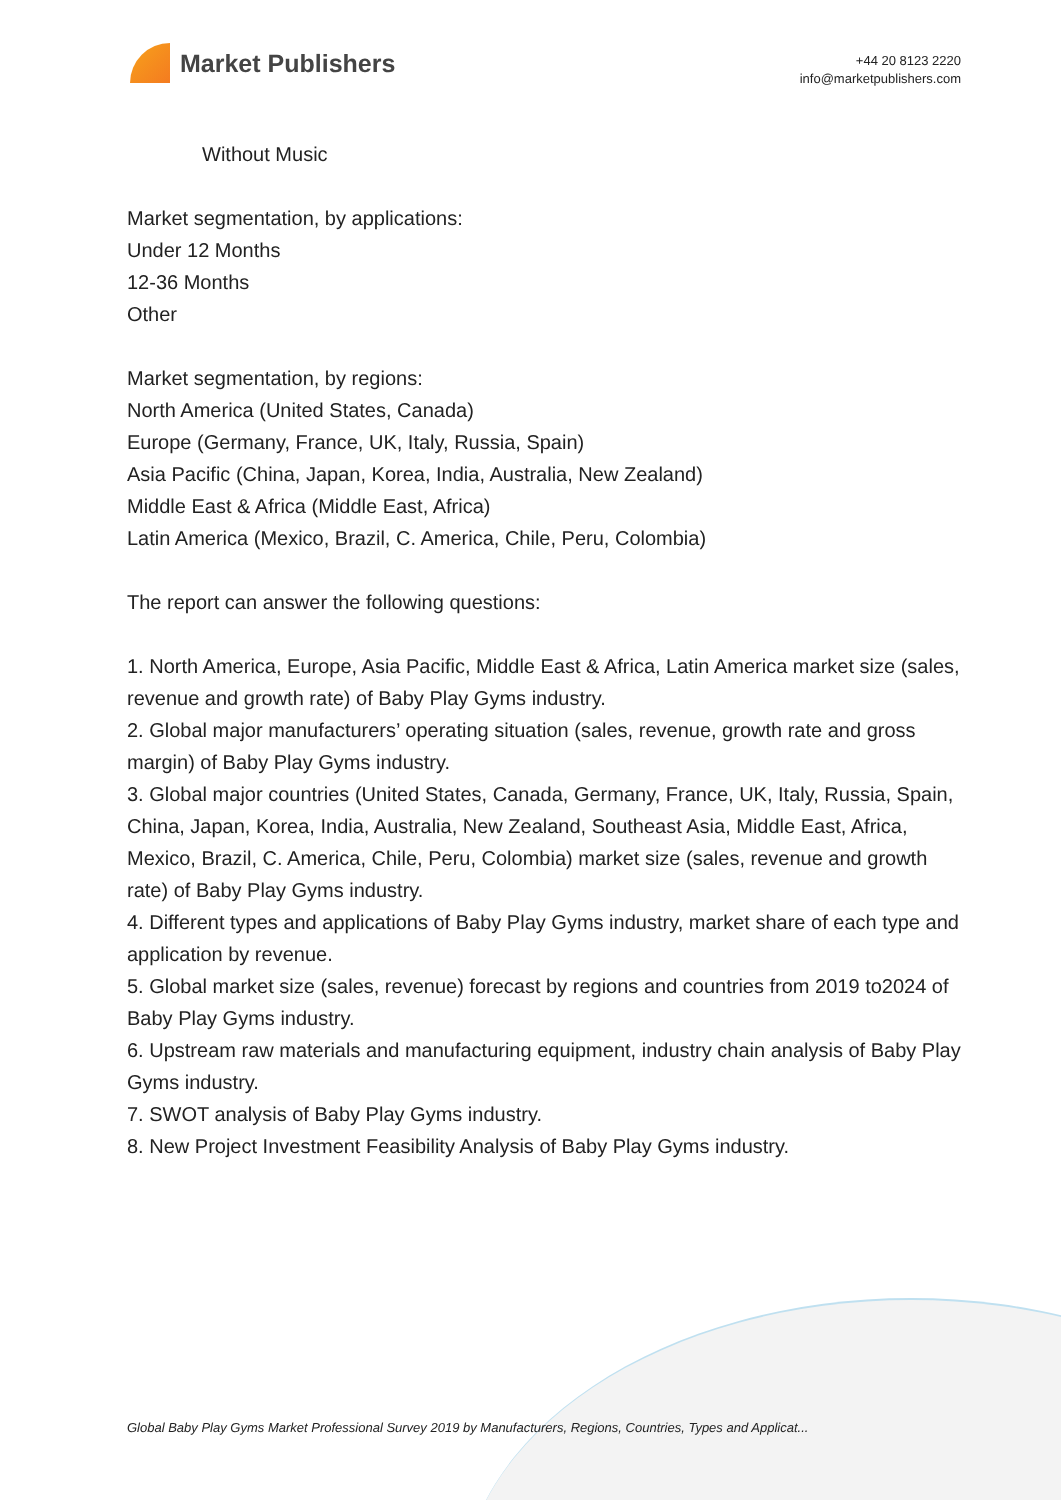Market Publishers
+44 20 8123 2220
info@marketpublishers.com
Without Music
Market segmentation, by applications:
Under 12 Months
12-36 Months
Other
Market segmentation, by regions:
North America (United States, Canada)
Europe (Germany, France, UK, Italy, Russia, Spain)
Asia Pacific (China, Japan, Korea, India, Australia, New Zealand)
Middle East & Africa (Middle East, Africa)
Latin America (Mexico, Brazil, C. America, Chile, Peru, Colombia)
The report can answer the following questions:
1. North America, Europe, Asia Pacific, Middle East & Africa, Latin America market size (sales, revenue and growth rate) of Baby Play Gyms industry.
2. Global major manufacturers’ operating situation (sales, revenue, growth rate and gross margin) of Baby Play Gyms industry.
3. Global major countries (United States, Canada, Germany, France, UK, Italy, Russia, Spain, China, Japan, Korea, India, Australia, New Zealand, Southeast Asia, Middle East, Africa, Mexico, Brazil, C. America, Chile, Peru, Colombia) market size (sales, revenue and growth rate) of Baby Play Gyms industry.
4. Different types and applications of Baby Play Gyms industry, market share of each type and application by revenue.
5. Global market size (sales, revenue) forecast by regions and countries from 2019 to2024 of Baby Play Gyms industry.
6. Upstream raw materials and manufacturing equipment, industry chain analysis of Baby Play Gyms industry.
7. SWOT analysis of Baby Play Gyms industry.
8. New Project Investment Feasibility Analysis of Baby Play Gyms industry.
Global Baby Play Gyms Market Professional Survey 2019 by Manufacturers, Regions, Countries, Types and Applicat...